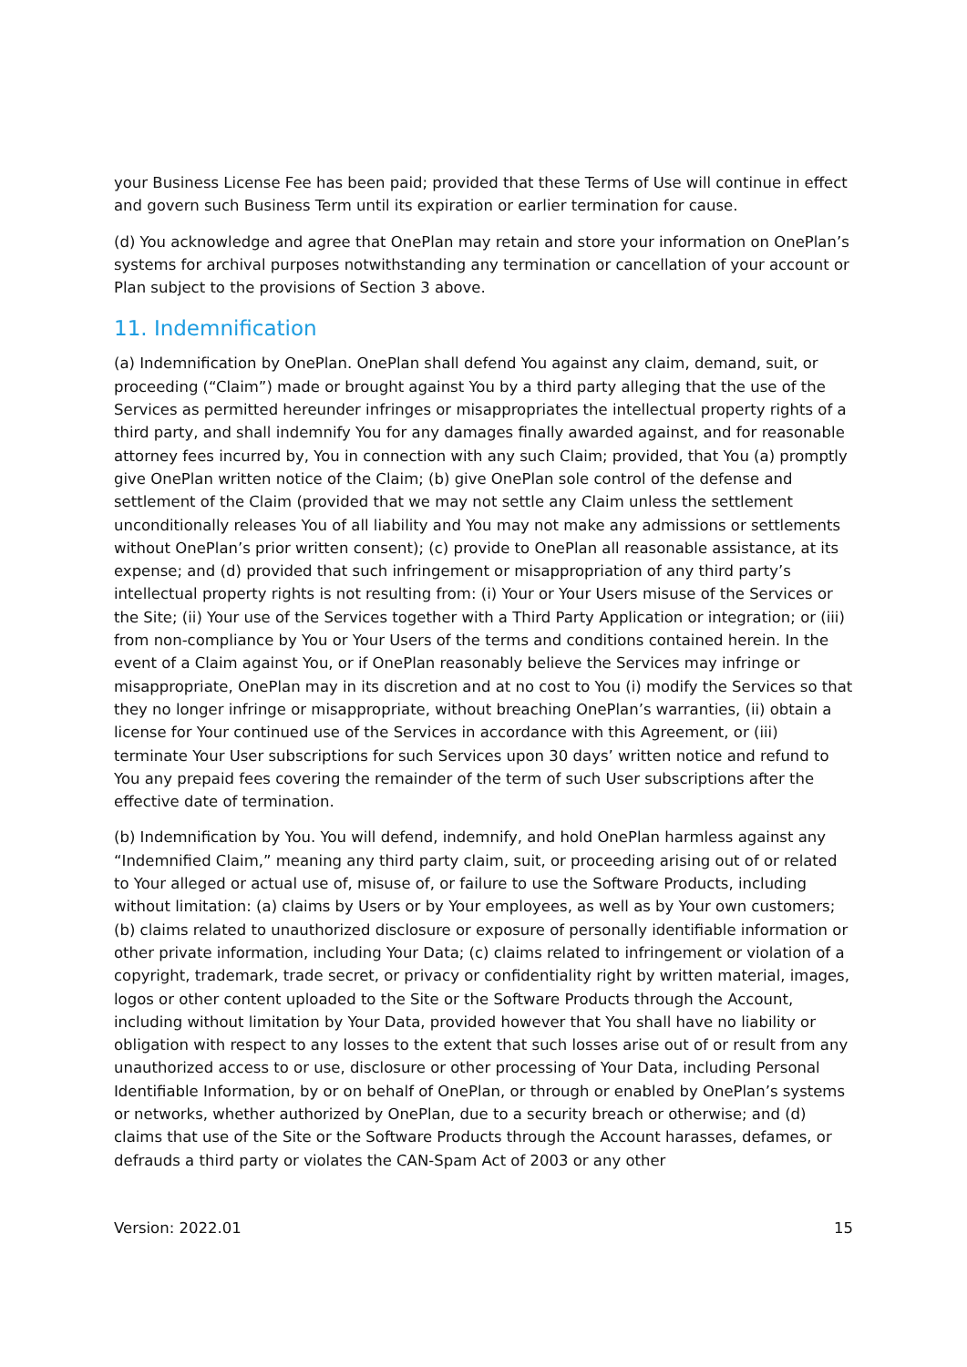your Business License Fee has been paid; provided that these Terms of Use will continue in effect and govern such Business Term until its expiration or earlier termination for cause.
(d) You acknowledge and agree that OnePlan may retain and store your information on OnePlan’s systems for archival purposes notwithstanding any termination or cancellation of your account or Plan subject to the provisions of Section 3 above.
11. Indemnification
(a) Indemnification by OnePlan. OnePlan shall defend You against any claim, demand, suit, or proceeding (“Claim”) made or brought against You by a third party alleging that the use of the Services as permitted hereunder infringes or misappropriates the intellectual property rights of a third party, and shall indemnify You for any damages finally awarded against, and for reasonable attorney fees incurred by, You in connection with any such Claim; provided, that You (a) promptly give OnePlan written notice of the Claim; (b) give OnePlan sole control of the defense and settlement of the Claim (provided that we may not settle any Claim unless the settlement unconditionally releases You of all liability and You may not make any admissions or settlements without OnePlan’s prior written consent); (c) provide to OnePlan all reasonable assistance, at its expense; and (d) provided that such infringement or misappropriation of any third party’s intellectual property rights is not resulting from: (i) Your or Your Users misuse of the Services or the Site; (ii) Your use of the Services together with a Third Party Application or integration; or (iii) from non-compliance by You or Your Users of the terms and conditions contained herein. In the event of a Claim against You, or if OnePlan reasonably believe the Services may infringe or misappropriate, OnePlan may in its discretion and at no cost to You (i) modify the Services so that they no longer infringe or misappropriate, without breaching OnePlan’s warranties, (ii) obtain a license for Your continued use of the Services in accordance with this Agreement, or (iii) terminate Your User subscriptions for such Services upon 30 days’ written notice and refund to You any prepaid fees covering the remainder of the term of such User subscriptions after the effective date of termination.
(b) Indemnification by You. You will defend, indemnify, and hold OnePlan harmless against any “Indemnified Claim,” meaning any third party claim, suit, or proceeding arising out of or related to Your alleged or actual use of, misuse of, or failure to use the Software Products, including without limitation: (a) claims by Users or by Your employees, as well as by Your own customers; (b) claims related to unauthorized disclosure or exposure of personally identifiable information or other private information, including Your Data; (c) claims related to infringement or violation of a copyright, trademark, trade secret, or privacy or confidentiality right by written material, images, logos or other content uploaded to the Site or the Software Products through the Account, including without limitation by Your Data, provided however that You shall have no liability or obligation with respect to any losses to the extent that such losses arise out of or result from any unauthorized access to or use, disclosure or other processing of Your Data, including Personal Identifiable Information, by or on behalf of OnePlan, or through or enabled by OnePlan’s systems or networks, whether authorized by OnePlan, due to a security breach or otherwise; and (d) claims that use of the Site or the Software Products through the Account harasses, defames, or defrauds a third party or violates the CAN-Spam Act of 2003 or any other
Version: 2022.01 15